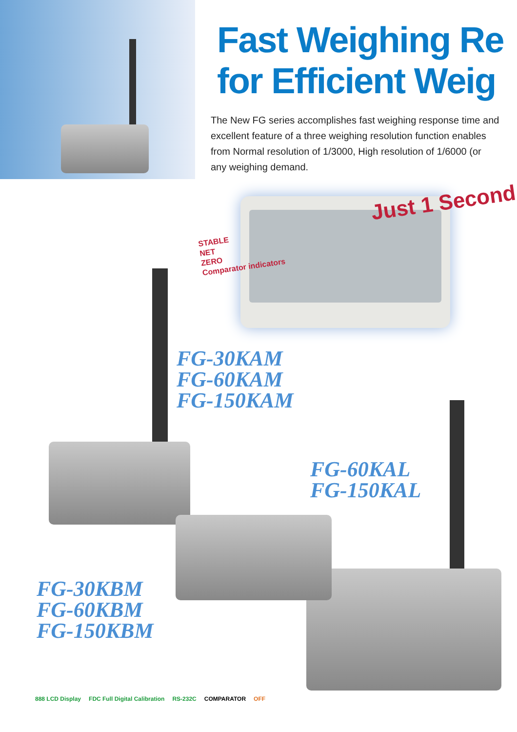Fast Weighing Re
for Efficient Weig
The New FG series accomplishes fast weighing response time and
excellent feature of a three weighing resolution function enables
from Normal resolution of 1/3000, High resolution of 1/6000 (or
any weighing demand.
Just 1 Second
STABLE
NET
ZERO
Comparator indicators
FG-30KAM
FG-60KAM
FG-150KAM
FG-60KAL
FG-150KAL
FG-30KBM
FG-60KBM
FG-150KBM
888 LCD Display FDC Full Digital Calibration RS-232C COMPARATOR OFF